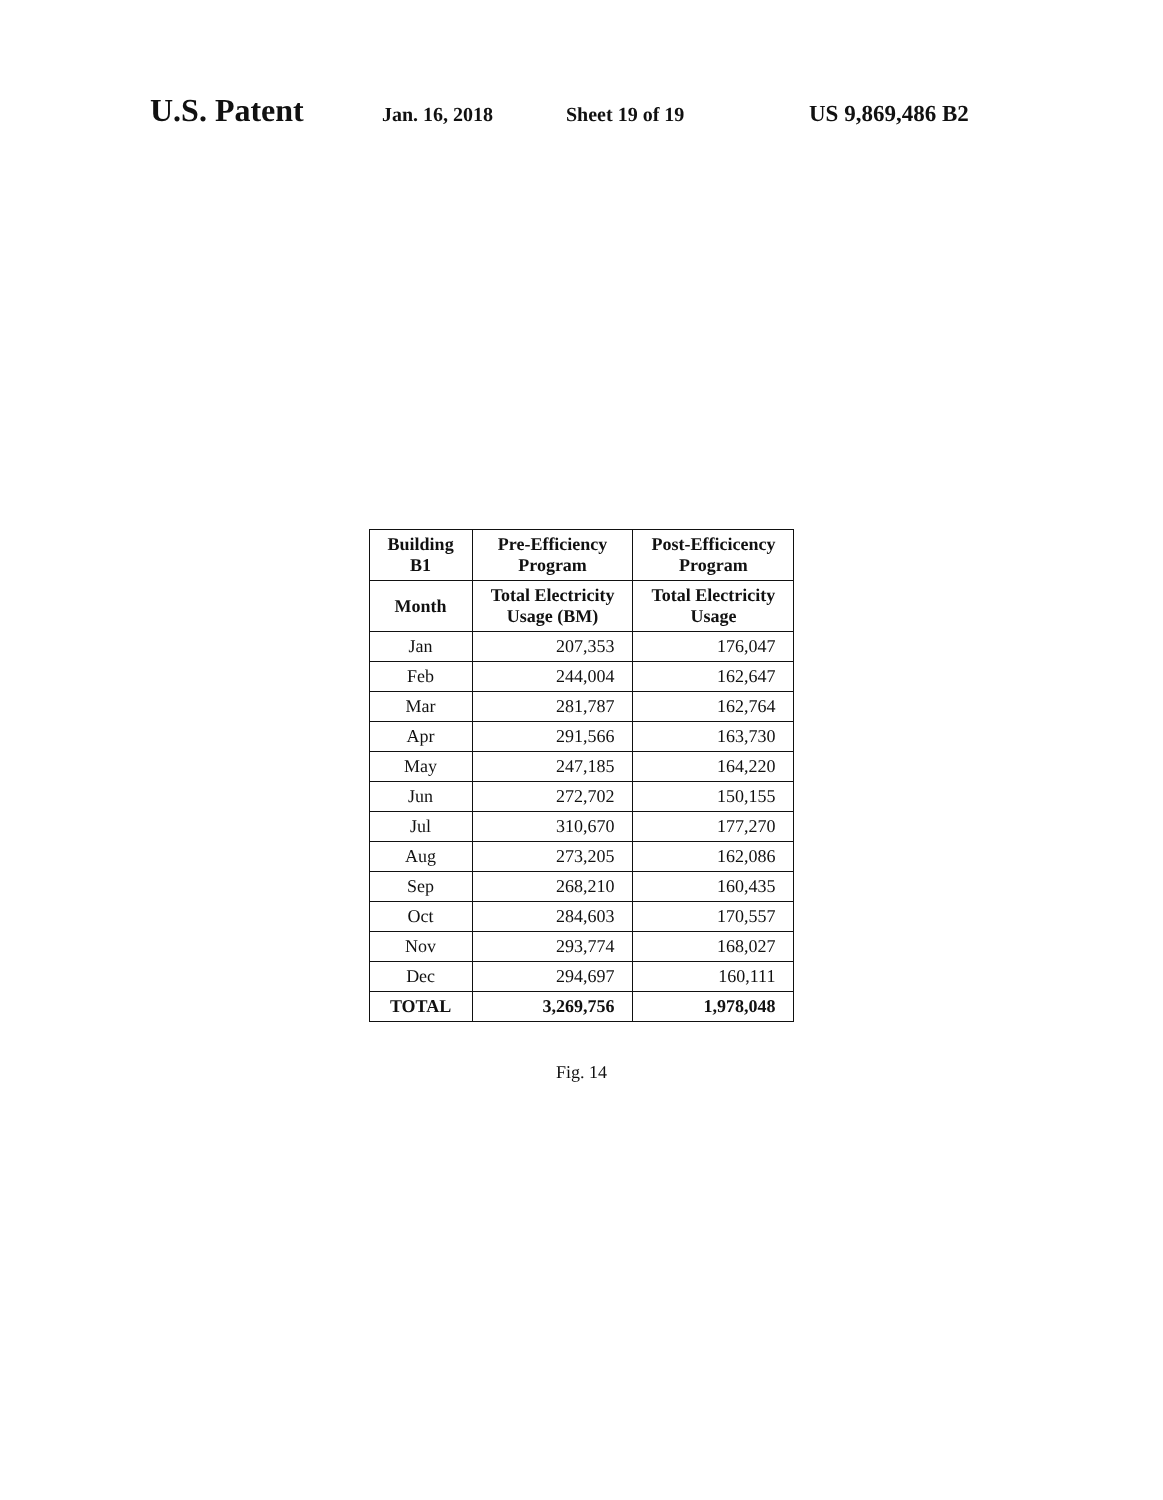U.S. Patent Jan. 16, 2018 Sheet 19 of 19 US 9,869,486 B2
| Building B1 | Pre-Efficiency Program | Post-Efficicency Program |
| --- | --- | --- |
| Month | Total Electricity Usage (BM) | Total Electricity Usage |
| Jan | 207,353 | 176,047 |
| Feb | 244,004 | 162,647 |
| Mar | 281,787 | 162,764 |
| Apr | 291,566 | 163,730 |
| May | 247,185 | 164,220 |
| Jun | 272,702 | 150,155 |
| Jul | 310,670 | 177,270 |
| Aug | 273,205 | 162,086 |
| Sep | 268,210 | 160,435 |
| Oct | 284,603 | 170,557 |
| Nov | 293,774 | 168,027 |
| Dec | 294,697 | 160,111 |
| TOTAL | 3,269,756 | 1,978,048 |
Fig. 14